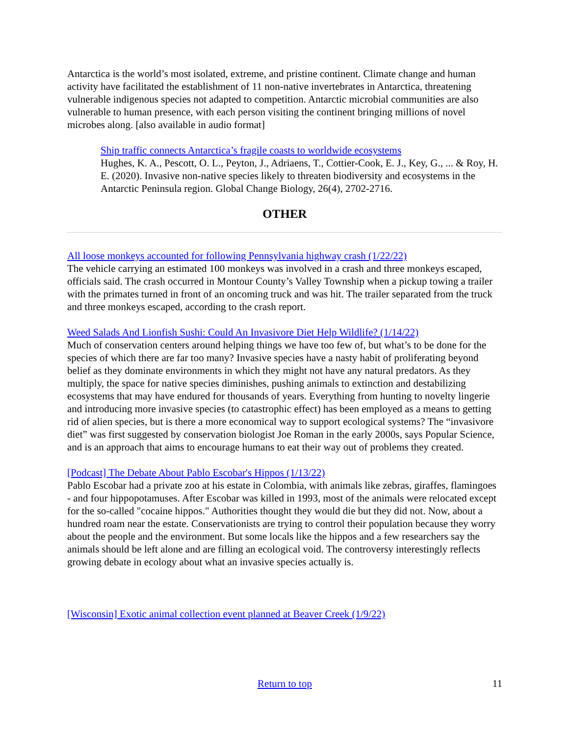Antarctica is the world’s most isolated, extreme, and pristine continent. Climate change and human activity have facilitated the establishment of 11 non-native invertebrates in Antarctica, threatening vulnerable indigenous species not adapted to competition. Antarctic microbial communities are also vulnerable to human presence, with each person visiting the continent bringing millions of novel microbes along. [also available in audio format]
Ship traffic connects Antarctica’s fragile coasts to worldwide ecosystems
Hughes, K. A., Pescott, O. L., Peyton, J., Adriaens, T., Cottier-Cook, E. J., Key, G., ... & Roy, H. E. (2020). Invasive non-native species likely to threaten biodiversity and ecosystems in the Antarctic Peninsula region. Global Change Biology, 26(4), 2702-2716.
OTHER
All loose monkeys accounted for following Pennsylvania highway crash (1/22/22)
The vehicle carrying an estimated 100 monkeys was involved in a crash and three monkeys escaped, officials said. The crash occurred in Montour County’s Valley Township when a pickup towing a trailer with the primates turned in front of an oncoming truck and was hit. The trailer separated from the truck and three monkeys escaped, according to the crash report.
Weed Salads And Lionfish Sushi: Could An Invasivore Diet Help Wildlife? (1/14/22)
Much of conservation centers around helping things we have too few of, but what’s to be done for the species of which there are far too many? Invasive species have a nasty habit of proliferating beyond belief as they dominate environments in which they might not have any natural predators. As they multiply, the space for native species diminishes, pushing animals to extinction and destabilizing ecosystems that may have endured for thousands of years. Everything from hunting to novelty lingerie and introducing more invasive species (to catastrophic effect) has been employed as a means to getting rid of alien species, but is there a more economical way to support ecological systems? The “invasivore diet” was first suggested by conservation biologist Joe Roman in the early 2000s, says Popular Science, and is an approach that aims to encourage humans to eat their way out of problems they created.
[Podcast] The Debate About Pablo Escobar's Hippos (1/13/22)
Pablo Escobar had a private zoo at his estate in Colombia, with animals like zebras, giraffes, flamingoes - and four hippopotamuses. After Escobar was killed in 1993, most of the animals were relocated except for the so-called "cocaine hippos." Authorities thought they would die but they did not. Now, about a hundred roam near the estate. Conservationists are trying to control their population because they worry about the people and the environment. But some locals like the hippos and a few researchers say the animals should be left alone and are filling an ecological void. The controversy interestingly reflects growing debate in ecology about what an invasive species actually is.
[Wisconsin] Exotic animal collection event planned at Beaver Creek (1/9/22)
Return to top 11